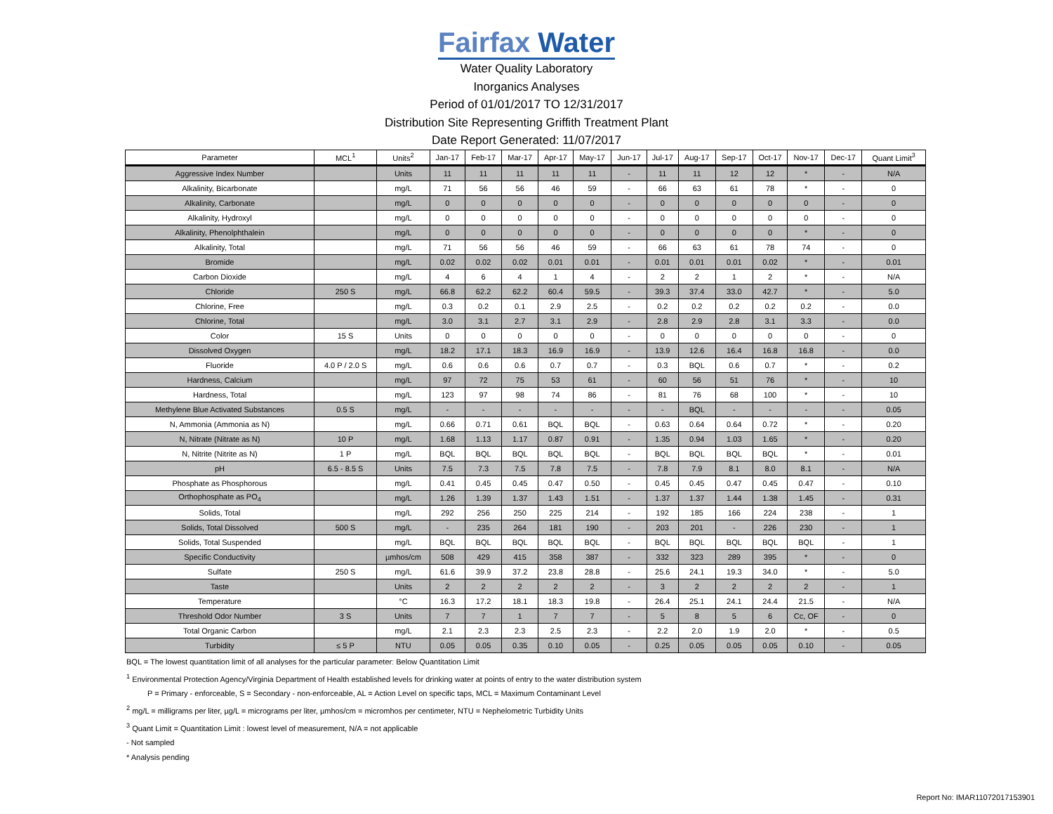Fairfax Water
Water Quality Laboratory
Inorganics Analyses
Period of 01/01/2017 TO 12/31/2017
Distribution Site Representing Griffith Treatment Plant
Date Report Generated: 11/07/2017
| Parameter | MCL<sup>1</sup> | Units<sup>2</sup> | Jan-17 | Feb-17 | Mar-17 | Apr-17 | May-17 | Jun-17 | Jul-17 | Aug-17 | Sep-17 | Oct-17 | Nov-17 | Dec-17 | Quant Limit<sup>3</sup> |
| --- | --- | --- | --- | --- | --- | --- | --- | --- | --- | --- | --- | --- | --- | --- | --- |
| Aggressive Index Number | | Units | 11 | 11 | 11 | 11 | 11 | - | 11 | 11 | 12 | 12 | * | - | N/A |
| Alkalinity, Bicarbonate | | mg/L | 71 | 56 | 56 | 46 | 59 | - | 66 | 63 | 61 | 78 | * | - | 0 |
| Alkalinity, Carbonate | | mg/L | 0 | 0 | 0 | 0 | 0 | - | 0 | 0 | 0 | 0 | 0 | - | 0 |
| Alkalinity, Hydroxyl | | mg/L | 0 | 0 | 0 | 0 | 0 | - | 0 | 0 | 0 | 0 | 0 | - | 0 |
| Alkalinity, Phenolphthalein | | mg/L | 0 | 0 | 0 | 0 | 0 | - | 0 | 0 | 0 | 0 | * | - | 0 |
| Alkalinity, Total | | mg/L | 71 | 56 | 56 | 46 | 59 | - | 66 | 63 | 61 | 78 | 74 | - | 0 |
| Bromide | | mg/L | 0.02 | 0.02 | 0.02 | 0.01 | 0.01 | - | 0.01 | 0.01 | 0.01 | 0.02 | * | - | 0.01 |
| Carbon Dioxide | | mg/L | 4 | 6 | 4 | 1 | 4 | - | 2 | 2 | 1 | 2 | * | - | N/A |
| Chloride | 250 S | mg/L | 66.8 | 62.2 | 62.2 | 60.4 | 59.5 | - | 39.3 | 37.4 | 33.0 | 42.7 | * | - | 5.0 |
| Chlorine, Free | | mg/L | 0.3 | 0.2 | 0.1 | 2.9 | 2.5 | - | 0.2 | 0.2 | 0.2 | 0.2 | 0.2 | - | 0.0 |
| Chlorine, Total | | mg/L | 3.0 | 3.1 | 2.7 | 3.1 | 2.9 | - | 2.8 | 2.9 | 2.8 | 3.1 | 3.3 | - | 0.0 |
| Color | 15 S | Units | 0 | 0 | 0 | 0 | 0 | - | 0 | 0 | 0 | 0 | 0 | - | 0 |
| Dissolved Oxygen | | mg/L | 18.2 | 17.1 | 18.3 | 16.9 | 16.9 | - | 13.9 | 12.6 | 16.4 | 16.8 | 16.8 | - | 0.0 |
| Fluoride | 4.0 P / 2.0 S | mg/L | 0.6 | 0.6 | 0.6 | 0.7 | 0.7 | - | 0.3 | BQL | 0.6 | 0.7 | * | - | 0.2 |
| Hardness, Calcium | | mg/L | 97 | 72 | 75 | 53 | 61 | - | 60 | 56 | 51 | 76 | * | - | 10 |
| Hardness, Total | | mg/L | 123 | 97 | 98 | 74 | 86 | - | 81 | 76 | 68 | 100 | * | - | 10 |
| Methylene Blue Activated Substances | 0.5 S | mg/L | - | - | - | - | - | - | - | BQL | - | - | - | - | 0.05 |
| N, Ammonia (Ammonia as N) | | mg/L | 0.66 | 0.71 | 0.61 | BQL | BQL | - | 0.63 | 0.64 | 0.64 | 0.72 | * | - | 0.20 |
| N, Nitrate (Nitrate as N) | 10 P | mg/L | 1.68 | 1.13 | 1.17 | 0.87 | 0.91 | - | 1.35 | 0.94 | 1.03 | 1.65 | * | - | 0.20 |
| N, Nitrite (Nitrite as N) | 1 P | mg/L | BQL | BQL | BQL | BQL | BQL | - | BQL | BQL | BQL | BQL | * | - | 0.01 |
| pH | 6.5 - 8.5 S | Units | 7.5 | 7.3 | 7.5 | 7.8 | 7.5 | - | 7.8 | 7.9 | 8.1 | 8.0 | 8.1 | - | N/A |
| Phosphate as Phosphorous | | mg/L | 0.41 | 0.45 | 0.45 | 0.47 | 0.50 | - | 0.45 | 0.45 | 0.47 | 0.45 | 0.47 | - | 0.10 |
| Orthophosphate as PO<sub>4</sub> | | mg/L | 1.26 | 1.39 | 1.37 | 1.43 | 1.51 | - | 1.37 | 1.37 | 1.44 | 1.38 | 1.45 | - | 0.31 |
| Solids, Total | | mg/L | 292 | 256 | 250 | 225 | 214 | - | 192 | 185 | 166 | 224 | 238 | - | 1 |
| Solids, Total Dissolved | 500 S | mg/L | - | 235 | 264 | 181 | 190 | - | 203 | 201 | - | 226 | 230 | - | 1 |
| Solids, Total Suspended | | mg/L | BQL | BQL | BQL | BQL | BQL | - | BQL | BQL | BQL | BQL | BQL | - | 1 |
| Specific Conductivity | | µmhos/cm | 508 | 429 | 415 | 358 | 387 | - | 332 | 323 | 289 | 395 | * | - | 0 |
| Sulfate | 250 S | mg/L | 61.6 | 39.9 | 37.2 | 23.8 | 28.8 | - | 25.6 | 24.1 | 19.3 | 34.0 | * | - | 5.0 |
| Taste | | Units | 2 | 2 | 2 | 2 | 2 | - | 3 | 2 | 2 | 2 | 2 | - | 1 |
| Temperature | | °C | 16.3 | 17.2 | 18.1 | 18.3 | 19.8 | - | 26.4 | 25.1 | 24.1 | 24.4 | 21.5 | - | N/A |
| Threshold Odor Number | 3 S | Units | 7 | 7 | 1 | 7 | 7 | - | 5 | 8 | 5 | 6 | Cc, OF | - | 0 |
| Total Organic Carbon | | mg/L | 2.1 | 2.3 | 2.3 | 2.5 | 2.3 | - | 2.2 | 2.0 | 1.9 | 2.0 | * | - | 0.5 |
| Turbidity | ≤ 5 P | NTU | 0.05 | 0.05 | 0.35 | 0.10 | 0.05 | - | 0.25 | 0.05 | 0.05 | 0.05 | 0.10 | - | 0.05 |
BQL = The lowest quantitation limit of all analyses for the particular parameter: Below Quantitation Limit
<sup>1</sup> Environmental Protection Agency/Virginia Department of Health established levels for drinking water at points of entry to the water distribution system
P = Primary - enforceable, S = Secondary - non-enforceable, AL = Action Level on specific taps, MCL = Maximum Contaminant Level
<sup>2</sup> mg/L = milligrams per liter, µg/L = micrograms per liter, µmhos/cm = micromhos per centimeter, NTU = Nephelometric Turbidity Units
<sup>3</sup> Quant Limit = Quantitation Limit : lowest level of measurement, N/A = not applicable
- Not sampled
* Analysis pending
Report No: IMAR11072017153901